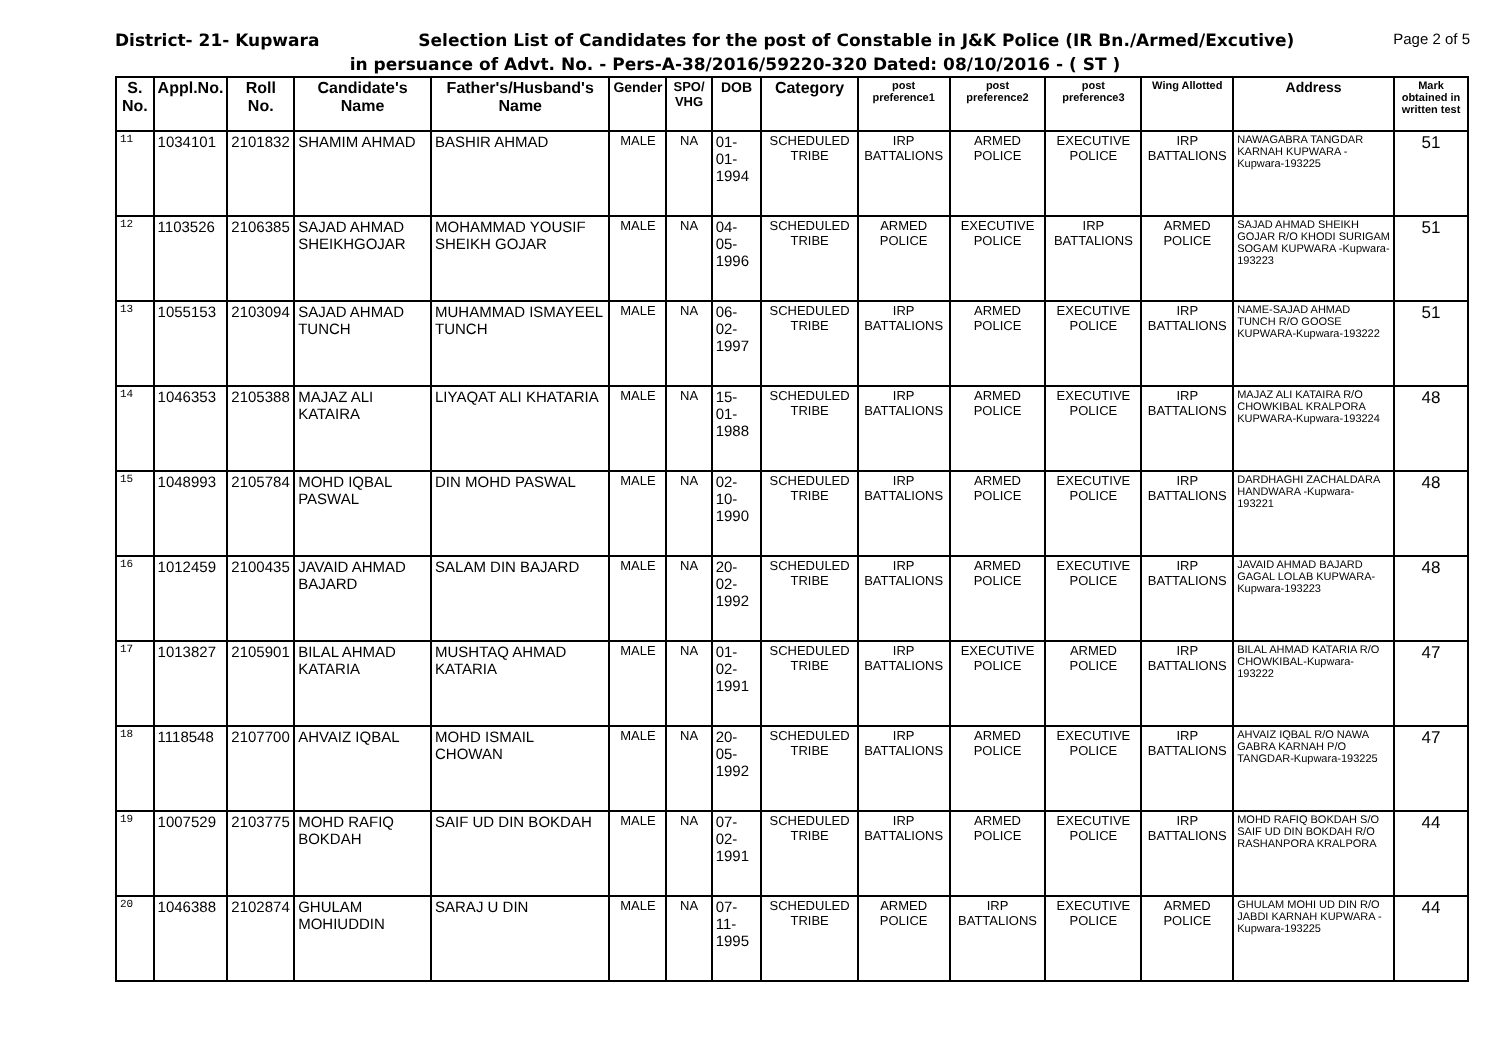District- 21- Kupwara Selection List of Candidates for the post of Constable in J&K Police (IR Bn./Armed/Excutive) Page 2 of 5
in persuance of Advt. No. - Pers-A-38/2016/59220-320 Dated: 08/10/2016 - ( ST )
| S. No. | Appl.No. | Roll No. | Candidate's Name | Father's/Husband's Name | Gender | SPO/ VHG | DOB | Category | post preference1 | post preference2 | post preference3 | Wing Allotted | Address | Mark obtained in written test |
| --- | --- | --- | --- | --- | --- | --- | --- | --- | --- | --- | --- | --- | --- | --- |
| 11 | 1034101 | 2101832 | SHAMIM AHMAD | BASHIR AHMAD | MALE | NA | 01-01-1994 | SCHEDULED TRIBE | IRP BATTALIONS | ARMED POLICE | EXECUTIVE POLICE | IRP BATTALIONS | NAWAGABRA TANGDAR KARNAH KUPWARA -Kupwara-193225 | 51 |
| 12 | 1103526 | 2106385 | SAJAD AHMAD SHEIKHGOJAR | MOHAMMAD YOUSIF SHEIKH GOJAR | MALE | NA | 04-05-1996 | SCHEDULED TRIBE | ARMED POLICE | EXECUTIVE POLICE | IRP BATTALIONS | ARMED POLICE | SAJAD AHMAD SHEIKH GOJAR R/O KHODI SURIGAM SOGAM KUPWARA -Kupwara-193223 | 51 |
| 13 | 1055153 | 2103094 | SAJAD AHMAD TUNCH | MUHAMMAD ISMAYEEL TUNCH | MALE | NA | 06-02-1997 | SCHEDULED TRIBE | IRP BATTALIONS | ARMED POLICE | EXECUTIVE POLICE | IRP BATTALIONS | NAME-SAJAD AHMAD TUNCH R/O GOOSE KUPWARA-Kupwara-193222 | 51 |
| 14 | 1046353 | 2105388 | MAJAZ ALI KATAIRA | LIYAQAT ALI KHATARIA | MALE | NA | 15-01-1988 | SCHEDULED TRIBE | IRP BATTALIONS | ARMED POLICE | EXECUTIVE POLICE | IRP BATTALIONS | MAJAZ ALI KATAIRA R/O CHOWKIBAL KRALPORA KUPWARA-Kupwara-193224 | 48 |
| 15 | 1048993 | 2105784 | MOHD IQBAL PASWAL | DIN MOHD PASWAL | MALE | NA | 02-10-1990 | SCHEDULED TRIBE | IRP BATTALIONS | ARMED POLICE | EXECUTIVE POLICE | IRP BATTALIONS | DARDHAGHI ZACHALDARA HANDWARA -Kupwara-193221 | 48 |
| 16 | 1012459 | 2100435 | JAVAID AHMAD BAJARD | SALAM DIN BAJARD | MALE | NA | 20-02-1992 | SCHEDULED TRIBE | IRP BATTALIONS | ARMED POLICE | EXECUTIVE POLICE | IRP BATTALIONS | JAVAID AHMAD BAJARD GAGAL LOLAB KUPWARA-Kupwara-193223 | 48 |
| 17 | 1013827 | 2105901 | BILAL AHMAD KATARIA | MUSHTAQ AHMAD KATARIA | MALE | NA | 01-02-1991 | SCHEDULED TRIBE | IRP BATTALIONS | EXECUTIVE POLICE | ARMED POLICE | IRP BATTALIONS | BILAL AHMAD KATARIA R/O CHOWKIBAL-Kupwara-193222 | 47 |
| 18 | 1118548 | 2107700 | AHVAIZ IQBAL | MOHD ISMAIL CHOWAN | MALE | NA | 20-05-1992 | SCHEDULED TRIBE | IRP BATTALIONS | ARMED POLICE | EXECUTIVE POLICE | IRP BATTALIONS | AHVAIZ IQBAL R/O NAWA GABRA KARNAH P/O TANGDAR-Kupwara-193225 | 47 |
| 19 | 1007529 | 2103775 | MOHD RAFIQ BOKDAH | SAIF UD DIN BOKDAH | MALE | NA | 07-02-1991 | SCHEDULED TRIBE | IRP BATTALIONS | ARMED POLICE | EXECUTIVE POLICE | IRP BATTALIONS | MOHD RAFIQ BOKDAH S/O SAIF UD DIN BOKDAH R/O RASHANPORA KRALPORA | 44 |
| 20 | 1046388 | 2102874 | GHULAM MOHIUDDIN | SARAJ U DIN | MALE | NA | 07-11-1995 | SCHEDULED TRIBE | ARMED POLICE | IRP BATTALIONS | EXECUTIVE POLICE | ARMED POLICE | GHULAM MOHI UD DIN R/O JABDI KARNAH KUPWARA -Kupwara-193225 | 44 |